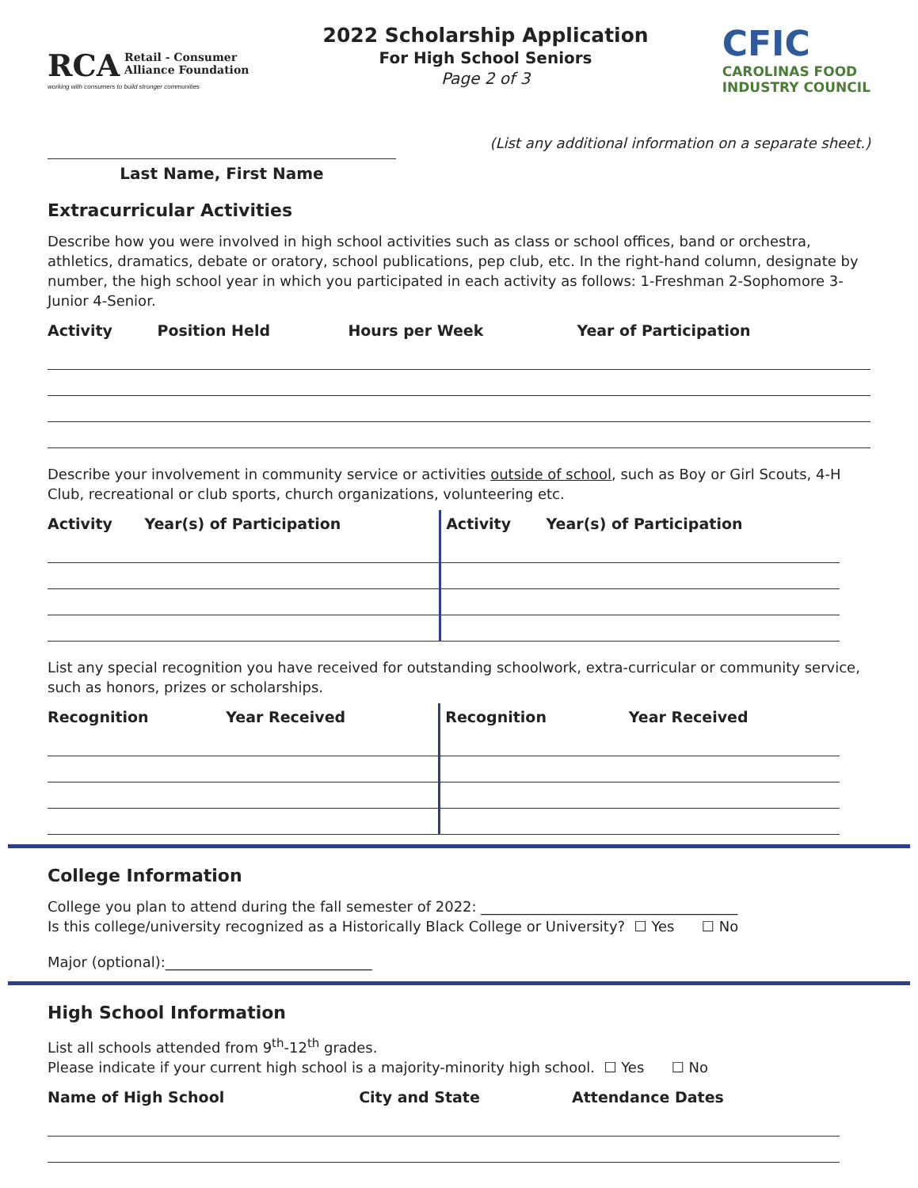RCA Retail - Consumer
Alliance Foundation
working with consumers to build stronger communities
2022 Scholarship Application
For High School Seniors
Page 2 of 3
CFIC
CAROLINAS FOOD
INDUSTRY COUNCIL
Last Name, First Name
(List any additional information on a separate sheet.)
Extracurricular Activities
Describe how you were involved in high school activities such as class or school offices, band or orchestra, athletics, dramatics, debate or oratory, school publications, pep club, etc. In the right-hand column, designate by number, the high school year in which you participated in each activity as follows: 1-Freshman 2-Sophomore 3-Junior 4-Senior.
| Activity | Position Held | Hours per Week | Year of Participation |
| --- | --- | --- | --- |
Describe your involvement in community service or activities outside of school, such as Boy or Girl Scouts, 4-H Club, recreational or club sports, church organizations, volunteering etc.
| Activity | Year(s) of Participation | Activity | Year(s) of Participation |
| --- | --- | --- | --- |
List any special recognition you have received for outstanding schoolwork, extra-curricular or community service, such as honors, prizes or scholarships.
| Recognition | Year Received | Recognition | Year Received |
| --- | --- | --- | --- |
College Information
College you plan to attend during the fall semester of 2022: ____________________________________
Is this college/university recognized as a Historically Black College or University? ☐ Yes ☐ No
Major (optional):_____________________________
High School Information
List all schools attended from 9<sup>th</sup>-12<sup>th</sup> grades.
Please indicate if your current high school is a majority-minority high school. ☐ Yes ☐ No
| Name of High School | City and State | Attendance Dates |
| --- | --- | --- |